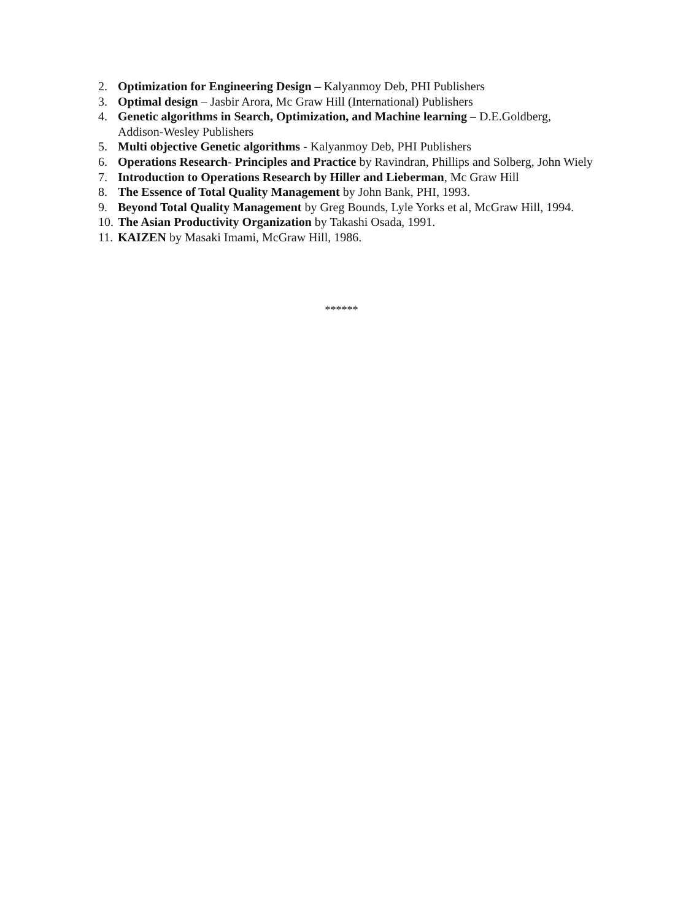2. Optimization for Engineering Design – Kalyanmoy Deb, PHI Publishers
3. Optimal design – Jasbir Arora, Mc Graw Hill (International) Publishers
4. Genetic algorithms in Search, Optimization, and Machine learning – D.E.Goldberg, Addison-Wesley Publishers
5. Multi objective Genetic algorithms - Kalyanmoy Deb, PHI Publishers
6. Operations Research- Principles and Practice by Ravindran, Phillips and Solberg, John Wiely
7. Introduction to Operations Research by Hiller and Lieberman, Mc Graw Hill
8. The Essence of Total Quality Management by John Bank, PHI, 1993.
9. Beyond Total Quality Management by Greg Bounds, Lyle Yorks et al, McGraw Hill, 1994.
10. The Asian Productivity Organization by Takashi Osada, 1991.
11. KAIZEN by Masaki Imami, McGraw Hill, 1986.
******